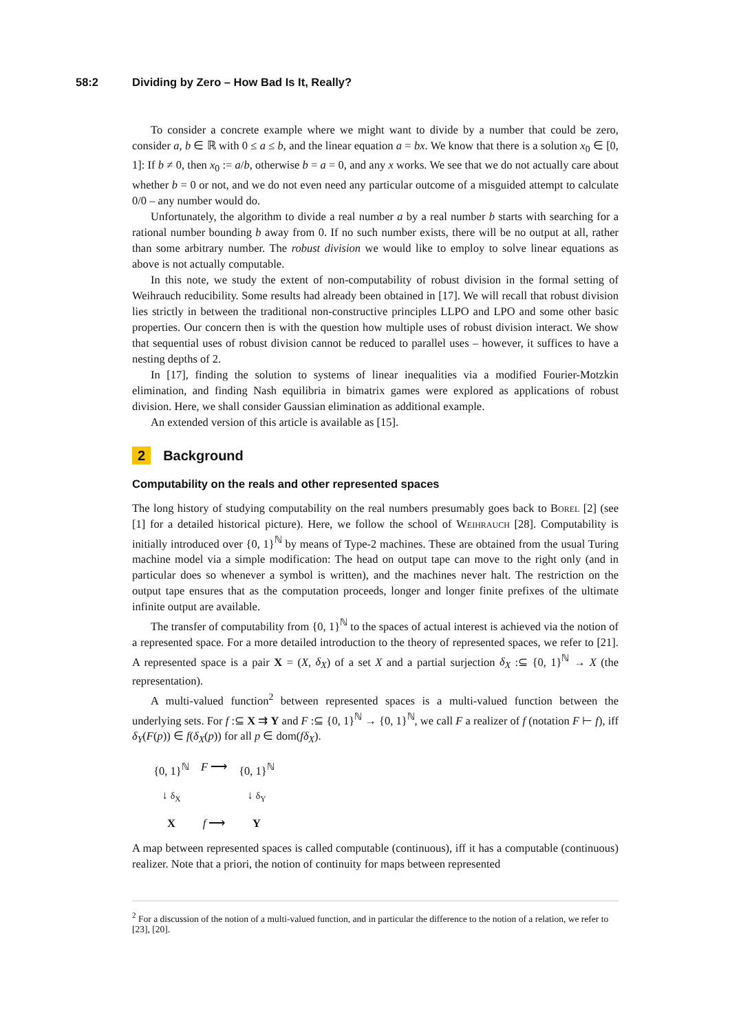58:2 Dividing by Zero – How Bad Is It, Really?
To consider a concrete example where we might want to divide by a number that could be zero, consider a, b ∈ ℝ with 0 ≤ a ≤ b, and the linear equation a = bx. We know that there is a solution x<sub>0</sub> ∈ [0, 1]: If b ≠ 0, then x<sub>0</sub> := a/b, otherwise b = a = 0, and any x works. We see that we do not actually care about whether b = 0 or not, and we do not even need any particular outcome of a misguided attempt to calculate 0/0 – any number would do.
Unfortunately, the algorithm to divide a real number a by a real number b starts with searching for a rational number bounding b away from 0. If no such number exists, there will be no output at all, rather than some arbitrary number. The robust division we would like to employ to solve linear equations as above is not actually computable.
In this note, we study the extent of non-computability of robust division in the formal setting of Weihrauch reducibility. Some results had already been obtained in [17]. We will recall that robust division lies strictly in between the traditional non-constructive principles LLPO and LPO and some other basic properties. Our concern then is with the question how multiple uses of robust division interact. We show that sequential uses of robust division cannot be reduced to parallel uses – however, it suffices to have a nesting depths of 2.
In [17], finding the solution to systems of linear inequalities via a modified Fourier-Motzkin elimination, and finding Nash equilibria in bimatrix games were explored as applications of robust division. Here, we shall consider Gaussian elimination as additional example.
An extended version of this article is available as [15].
2 Background
Computability on the reals and other represented spaces
The long history of studying computability on the real numbers presumably goes back to Borel [2] (see [1] for a detailed historical picture). Here, we follow the school of Weihrauch [28]. Computability is initially introduced over {0, 1}<sup>ℕ</sup> by means of Type-2 machines. These are obtained from the usual Turing machine model via a simple modification: The head on output tape can move to the right only (and in particular does so whenever a symbol is written), and the machines never halt. The restriction on the output tape ensures that as the computation proceeds, longer and longer finite prefixes of the ultimate infinite output are available.
The transfer of computability from {0, 1}<sup>ℕ</sup> to the spaces of actual interest is achieved via the notion of a represented space. For a more detailed introduction to the theory of represented spaces, we refer to [21]. A represented space is a pair X = (X, δ<sub>X</sub>) of a set X and a partial surjection δ<sub>X</sub> :⊆ {0, 1}<sup>ℕ</sup> → X (the representation).
A multi-valued function<sup>2</sup> between represented spaces is a multi-valued function between the underlying sets. For f :⊆ X ⇉ Y and F :⊆ {0, 1}<sup>ℕ</sup> → {0, 1}<sup>ℕ</sup>, we call F a realizer of f (notation F ⊢ f), iff δ<sub>Y</sub>(F(p)) ∈ f(δ<sub>X</sub>(p)) for all p ∈ dom(fδ<sub>X</sub>).
{0, 1}<sup>ℕ</sup>
F ⟶
{0, 1}<sup>ℕ</sup>
↓ δ<sub>X</sub>
↓ δ<sub>Y</sub>
X
f ⟶
Y
A map between represented spaces is called computable (continuous), iff it has a computable (continuous) realizer. Note that a priori, the notion of continuity for maps between represented
<sup>2</sup> For a discussion of the notion of a multi-valued function, and in particular the difference to the notion of a relation, we refer to [23], [20].